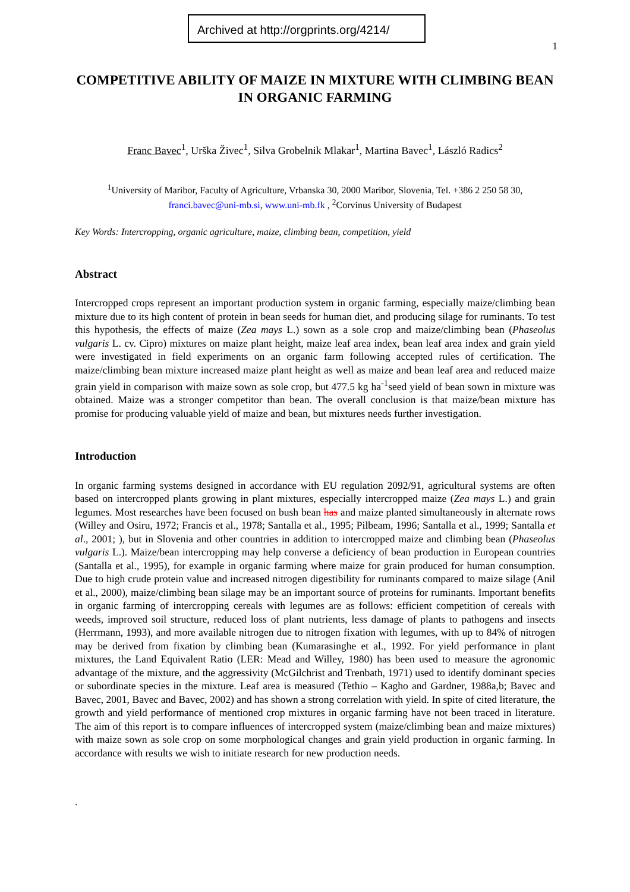Archived at http://orgprints.org/4214/
1
COMPETITIVE ABILITY OF MAIZE IN MIXTURE WITH CLIMBING BEAN IN ORGANIC FARMING
Franc Bavec<sup>1</sup>, Urška Živec<sup>1</sup>, Silva Grobelnik Mlakar<sup>1</sup>, Martina Bavec<sup>1</sup>, László Radics<sup>2</sup>
<sup>1</sup> University of Maribor, Faculty of Agriculture, Vrbanska 30, 2000 Maribor, Slovenia, Tel. +386 2 250 58 30, franci.bavec@uni-mb.si, www.uni-mb.fk , <sup>2</sup>Corvinus University of Budapest
Key Words: Intercropping, organic agriculture, maize, climbing bean, competition, yield
Abstract
Intercropped crops represent an important production system in organic farming, especially maize/climbing bean mixture due to its high content of protein in bean seeds for human diet, and producing silage for ruminants. To test this hypothesis, the effects of maize (Zea mays L.) sown as a sole crop and maize/climbing bean (Phaseolus vulgaris L. cv. Cipro) mixtures on maize plant height, maize leaf area index, bean leaf area index and grain yield were investigated in field experiments on an organic farm following accepted rules of certification. The maize/climbing bean mixture increased maize plant height as well as maize and bean leaf area and reduced maize grain yield in comparison with maize sown as sole crop, but 477.5 kg ha<sup>-1</sup>seed yield of bean sown in mixture was obtained. Maize was a stronger competitor than bean. The overall conclusion is that maize/bean mixture has promise for producing valuable yield of maize and bean, but mixtures needs further investigation.
Introduction
In organic farming systems designed in accordance with EU regulation 2092/91, agricultural systems are often based on intercropped plants growing in plant mixtures, especially intercropped maize (Zea mays L.) and grain legumes. Most researches have been focused on bush bean has and maize planted simultaneously in alternate rows (Willey and Osiru, 1972; Francis et al., 1978; Santalla et al., 1995; Pilbeam, 1996; Santalla et al., 1999; Santalla et al., 2001; ), but in Slovenia and other countries in addition to intercropped maize and climbing bean (Phaseolus vulgaris L.). Maize/bean intercropping may help converse a deficiency of bean production in European countries (Santalla et al., 1995), for example in organic farming where maize for grain produced for human consumption. Due to high crude protein value and increased nitrogen digestibility for ruminants compared to maize silage (Anil et al., 2000), maize/climbing bean silage may be an important source of proteins for ruminants. Important benefits in organic farming of intercropping cereals with legumes are as follows: efficient competition of cereals with weeds, improved soil structure, reduced loss of plant nutrients, less damage of plants to pathogens and insects (Herrmann, 1993), and more available nitrogen due to nitrogen fixation with legumes, with up to 84% of nitrogen may be derived from fixation by climbing bean (Kumarasinghe et al., 1992. For yield performance in plant mixtures, the Land Equivalent Ratio (LER: Mead and Willey, 1980) has been used to measure the agronomic advantage of the mixture, and the aggressivity (McGilchrist and Trenbath, 1971) used to identify dominant species or subordinate species in the mixture. Leaf area is measured (Tethio – Kagho and Gardner, 1988a,b; Bavec and Bavec, 2001, Bavec and Bavec, 2002) and has shown a strong correlation with yield. In spite of cited literature, the growth and yield performance of mentioned crop mixtures in organic farming have not been traced in literature. The aim of this report is to compare influences of intercropped system (maize/climbing bean and maize mixtures) with maize sown as sole crop on some morphological changes and grain yield production in organic farming. In accordance with results we wish to initiate research for new production needs.
.